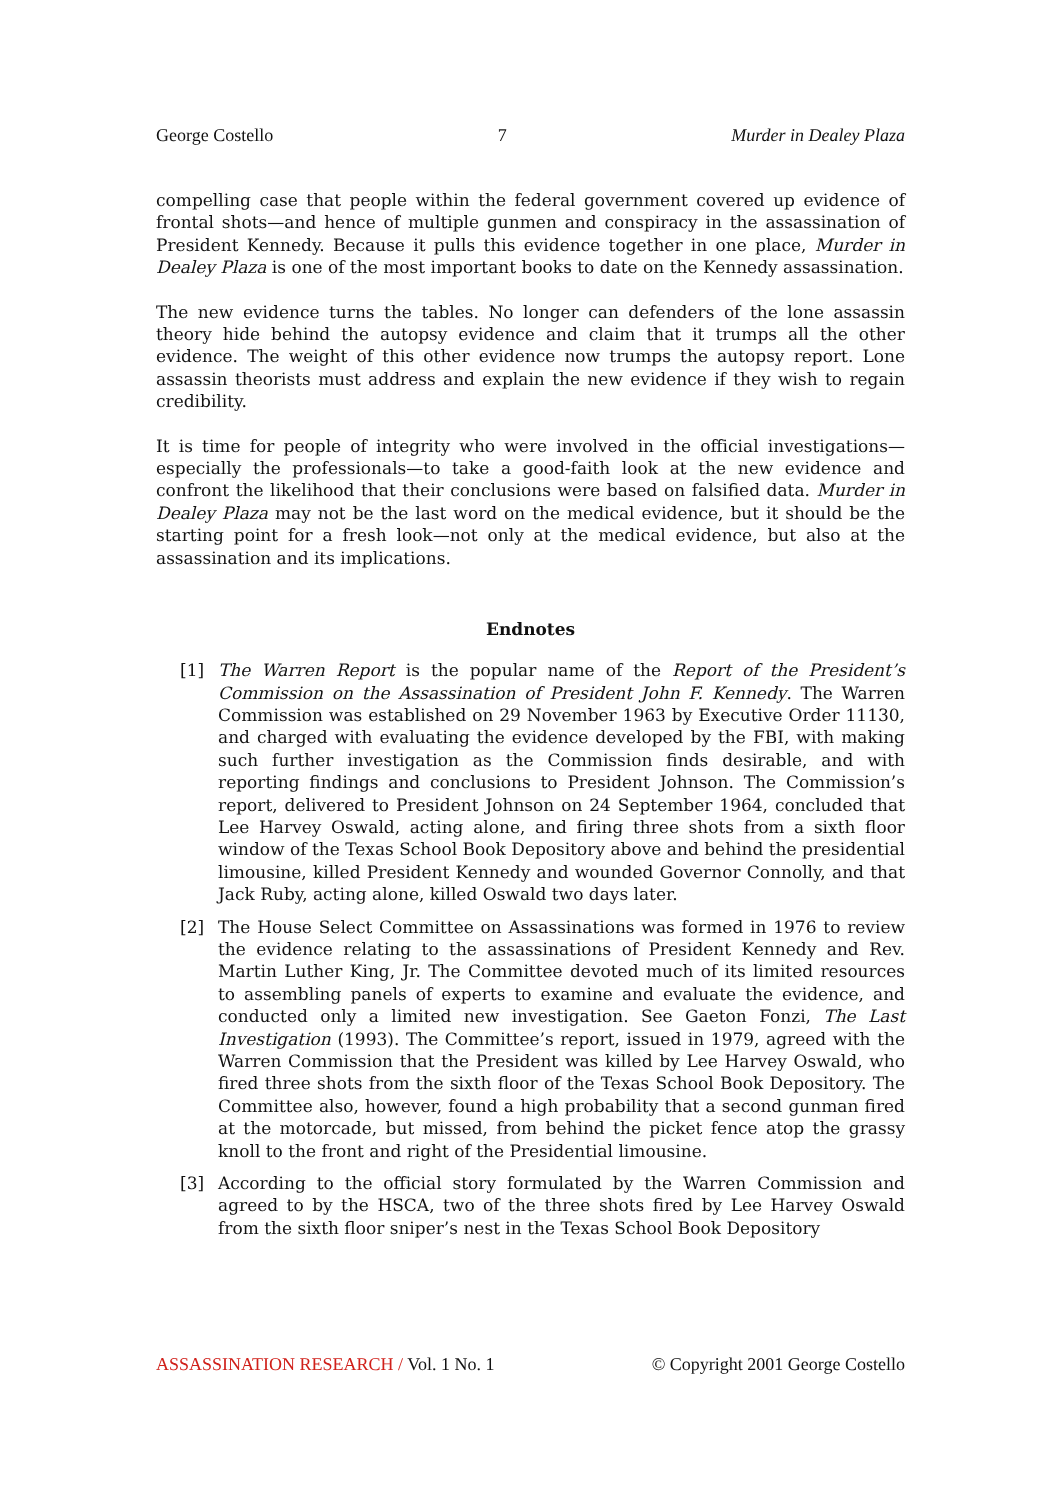George Costello 7 Murder in Dealey Plaza
compelling case that people within the federal government covered up evidence of frontal shots—and hence of multiple gunmen and conspiracy in the assassination of President Kennedy. Because it pulls this evidence together in one place, Murder in Dealey Plaza is one of the most important books to date on the Kennedy assassination.
The new evidence turns the tables. No longer can defenders of the lone assassin theory hide behind the autopsy evidence and claim that it trumps all the other evidence. The weight of this other evidence now trumps the autopsy report. Lone assassin theorists must address and explain the new evidence if they wish to regain credibility.
It is time for people of integrity who were involved in the official investigations—especially the professionals—to take a good-faith look at the new evidence and confront the likelihood that their conclusions were based on falsified data. Murder in Dealey Plaza may not be the last word on the medical evidence, but it should be the starting point for a fresh look—not only at the medical evidence, but also at the assassination and its implications.
Endnotes
[1] The Warren Report is the popular name of the Report of the President’s Commission on the Assassination of President John F. Kennedy. The Warren Commission was established on 29 November 1963 by Executive Order 11130, and charged with evaluating the evidence developed by the FBI, with making such further investigation as the Commission finds desirable, and with reporting findings and conclusions to President Johnson. The Commission’s report, delivered to President Johnson on 24 September 1964, concluded that Lee Harvey Oswald, acting alone, and firing three shots from a sixth floor window of the Texas School Book Depository above and behind the presidential limousine, killed President Kennedy and wounded Governor Connolly, and that Jack Ruby, acting alone, killed Oswald two days later.
[2] The House Select Committee on Assassinations was formed in 1976 to review the evidence relating to the assassinations of President Kennedy and Rev. Martin Luther King, Jr. The Committee devoted much of its limited resources to assembling panels of experts to examine and evaluate the evidence, and conducted only a limited new investigation. See Gaeton Fonzi, The Last Investigation (1993). The Committee’s report, issued in 1979, agreed with the Warren Commission that the President was killed by Lee Harvey Oswald, who fired three shots from the sixth floor of the Texas School Book Depository. The Committee also, however, found a high probability that a second gunman fired at the motorcade, but missed, from behind the picket fence atop the grassy knoll to the front and right of the Presidential limousine.
[3] According to the official story formulated by the Warren Commission and agreed to by the HSCA, two of the three shots fired by Lee Harvey Oswald from the sixth floor sniper’s nest in the Texas School Book Depository
ASSASSINATION RESEARCH / Vol. 1 No. 1 © Copyright 2001 George Costello